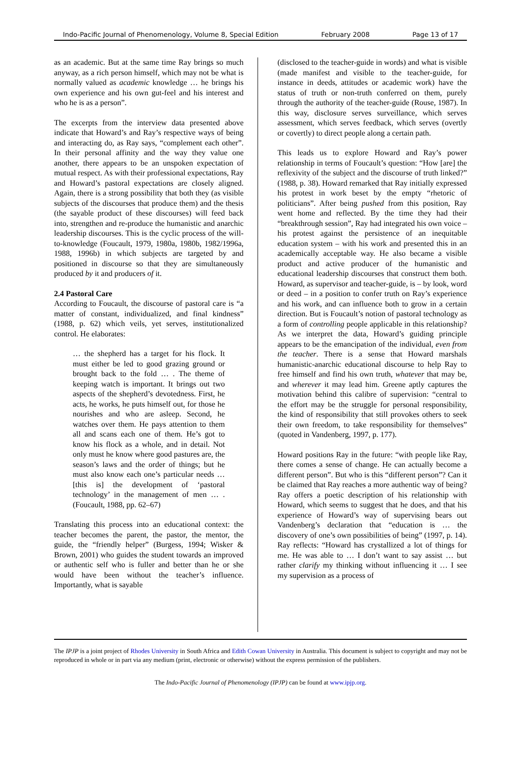Indo-Pacific Journal of Phenomenology, Volume 8, Special Edition February 2008 Page 13 of 17
as an academic. But at the same time Ray brings so much anyway, as a rich person himself, which may not be what is normally valued as academic knowledge … he brings his own experience and his own gut-feel and his interest and who he is as a person”.
The excerpts from the interview data presented above indicate that Howard’s and Ray’s respective ways of being and interacting do, as Ray says, “complement each other”. In their personal affinity and the way they value one another, there appears to be an unspoken expectation of mutual respect. As with their professional expectations, Ray and Howard’s pastoral expectations are closely aligned. Again, there is a strong possibility that both they (as visible subjects of the discourses that produce them) and the thesis (the sayable product of these discourses) will feed back into, strengthen and re-produce the humanistic and anarchic leadership discourses. This is the cyclic process of the will-to-knowledge (Foucault, 1979, 1980a, 1980b, 1982/1996a, 1988, 1996b) in which subjects are targeted by and positioned in discourse so that they are simultaneously produced by it and producers of it.
2.4 Pastoral Care
According to Foucault, the discourse of pastoral care is “a matter of constant, individualized, and final kindness” (1988, p. 62) which veils, yet serves, institutionalized control. He elaborates:
… the shepherd has a target for his flock. It must either be led to good grazing ground or brought back to the fold … . The theme of keeping watch is important. It brings out two aspects of the shepherd’s devotedness. First, he acts, he works, he puts himself out, for those he nourishes and who are asleep. Second, he watches over them. He pays attention to them all and scans each one of them. He’s got to know his flock as a whole, and in detail. Not only must he know where good pastures are, the season’s laws and the order of things; but he must also know each one’s particular needs … [this is] the development of ‘pastoral technology’ in the management of men … . (Foucault, 1988, pp. 62–67)
Translating this process into an educational context: the teacher becomes the parent, the pastor, the mentor, the guide, the “friendly helper” (Burgess, 1994; Wisker & Brown, 2001) who guides the student towards an improved or authentic self who is fuller and better than he or she would have been without the teacher’s influence. Importantly, what is sayable
(disclosed to the teacher-guide in words) and what is visible (made manifest and visible to the teacher-guide, for instance in deeds, attitudes or academic work) have the status of truth or non-truth conferred on them, purely through the authority of the teacher-guide (Rouse, 1987). In this way, disclosure serves surveillance, which serves assessment, which serves feedback, which serves (overtly or covertly) to direct people along a certain path.
This leads us to explore Howard and Ray’s power relationship in terms of Foucault’s question: “How [are] the reflexivity of the subject and the discourse of truth linked?” (1988, p. 38). Howard remarked that Ray initially expressed his protest in work beset by the empty “rhetoric of politicians”. After being pushed from this position, Ray went home and reflected. By the time they had their “breakthrough session”, Ray had integrated his own voice – his protest against the persistence of an inequitable education system – with his work and presented this in an academically acceptable way. He also became a visible product and active producer of the humanistic and educational leadership discourses that construct them both. Howard, as supervisor and teacher-guide, is – by look, word or deed – in a position to confer truth on Ray’s experience and his work, and can influence both to grow in a certain direction. But is Foucault’s notion of pastoral technology as a form of controlling people applicable in this relationship? As we interpret the data, Howard’s guiding principle appears to be the emancipation of the individual, even from the teacher. There is a sense that Howard marshals humanistic-anarchic educational discourse to help Ray to free himself and find his own truth, whatever that may be, and wherever it may lead him. Greene aptly captures the motivation behind this calibre of supervision: “central to the effort may be the struggle for personal responsibility, the kind of responsibility that still provokes others to seek their own freedom, to take responsibility for themselves” (quoted in Vandenberg, 1997, p. 177).
Howard positions Ray in the future: “with people like Ray, there comes a sense of change. He can actually become a different person”. But who is this “different person”? Can it be claimed that Ray reaches a more authentic way of being? Ray offers a poetic description of his relationship with Howard, which seems to suggest that he does, and that his experience of Howard’s way of supervising bears out Vandenberg’s declaration that “education is … the discovery of one’s own possibilities of being” (1997, p. 14). Ray reflects: “Howard has crystallized a lot of things for me. He was able to … I don’t want to say assist … but rather clarify my thinking without influencing it … I see my supervision as a process of
The IPJP is a joint project of Rhodes University in South Africa and Edith Cowan University in Australia. This document is subject to copyright and may not be reproduced in whole or in part via any medium (print, electronic or otherwise) without the express permission of the publishers.
The Indo-Pacific Journal of Phenomenology (IPJP) can be found at www.ipjp.org.